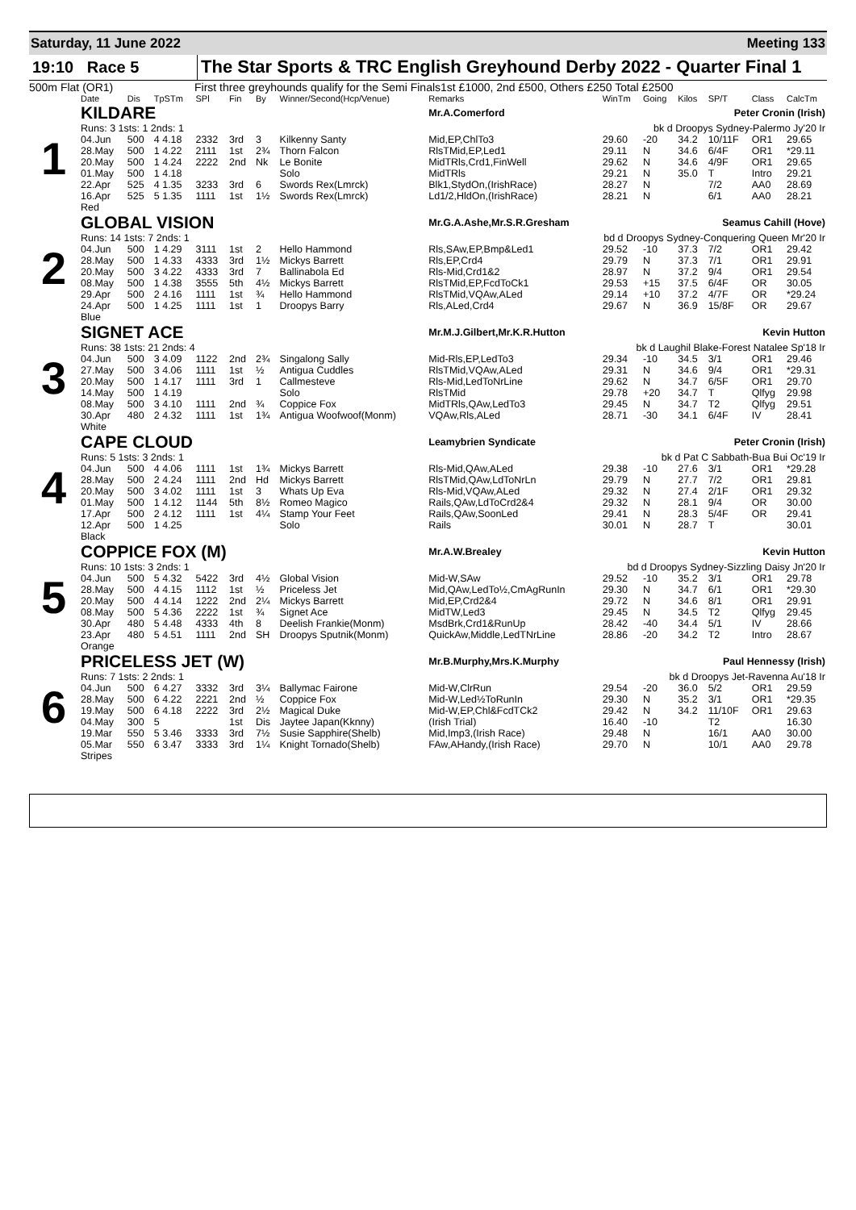Saturday, 11 June 2022 Meeting 133
19:10 Race 5 The Star Sports & TRC English Greyhound Derby 2022 - Quarter Final 1
500m Flat (OR1) First three greyhounds qualify for the Semi Finals1st £1000, 2nd £500, Others £250 Total £2500
| | Date | Dis | TpSTm | SPl | Fin | By | Winner/Second(Hcp/Venue) | Remarks | WinTm | Going | Kilos | SP/T | Class | CalcTm |
| --- | --- | --- | --- | --- | --- | --- | --- | --- | --- | --- | --- | --- | --- | --- |
| 1 | KILDARE | | | | | | | Mr.A.Comerford Peter Cronin (Irish) | | | | | | |
| | Runs: 3 1sts: 1 2nds: 1 | | | | | | | bk d Droopys Sydney-Palermo Jy'20 Ir | | | | | | |
| | 04.Jun | 500 | 4 4.18 | 2332 | 3rd | 3 | Kilkenny Santy | Mid,EP,ChlTo3 | 29.60 | -20 | 34.2 | 10/11F | OR1 | 29.65 |
| | 28.May | 500 | 1 4.22 | 2111 | 1st | 2¾ | Thorn Falcon | RlsTMid,EP,Led1 | 29.11 | N | 34.6 | 6/4F | OR1 | *29.11 |
| | 20.May | 500 | 1 4.24 | 2222 | 2nd | Nk | Le Bonite | MidTRls,Crd1,FinWell | 29.62 | N | 34.6 | 4/9F | OR1 | 29.65 |
| | 01.May | 500 | 1 4.18 | | | | Solo | MidTRls | 29.21 | N | 35.0 | T | Intro | 29.21 |
| | 22.Apr | 525 | 4 1.35 | 3233 | 3rd | 6 | Swords Rex(Lmrck) | Blk1,StydOn,(IrishRace) | 28.27 | N | | 7/2 | AA0 | 28.69 |
| | 16.Apr | 525 | 5 1.35 | 1111 | 1st | 1½ | Swords Rex(Lmrck) | Ld1/2,HldOn,(IrishRace) | 28.21 | N | | 6/1 | AA0 | 28.21 |
| | Red | | | | | | | | | | | | | |
| 2 | GLOBAL VISION | | | | | | | Mr.G.A.Ashe,Mr.S.R.Gresham Seamus Cahill (Hove) | | | | | | |
| | Runs: 14 1sts: 7 2nds: 1 | | | | | | | bd d Droopys Sydney-Conquering Queen Mr'20 Ir | | | | | | |
| | 04.Jun | 500 | 1 4.29 | 3111 | 1st | 2 | Hello Hammond | Rls,SAw,EP,Bmp&Led1 | 29.52 | -10 | 37.3 | 7/2 | OR1 | 29.42 |
| | 28.May | 500 | 1 4.33 | 4333 | 3rd | 1½ | Mickys Barrett | Rls,EP,Crd4 | 29.79 | N | 37.3 | 7/1 | OR1 | 29.91 |
| | 20.May | 500 | 3 4.22 | 4333 | 3rd | 7 | Ballinabola Ed | Rls-Mid,Crd1&2 | 28.97 | N | 37.2 | 9/4 | OR1 | 29.54 |
| | 08.May | 500 | 1 4.38 | 3555 | 5th | 4½ | Mickys Barrett | RlsTMid,EP,FcdToCk1 | 29.53 | +15 | 37.5 | 6/4F | OR | 30.05 |
| | 29.Apr | 500 | 2 4.16 | 1111 | 1st | ¾ | Hello Hammond | RlsTMid,VQAw,ALed | 29.14 | +10 | 37.2 | 4/7F | OR | *29.24 |
| | 24.Apr | 500 | 1 4.25 | 1111 | 1st | 1 | Droopys Barry | Rls,ALed,Crd4 | 29.67 | N | 36.9 | 15/8F | OR | 29.67 |
| | Blue | | | | | | | | | | | | | |
| 3 | SIGNET ACE | | | | | | | Mr.M.J.Gilbert,Mr.K.R.Hutton Kevin Hutton | | | | | | |
| | Runs: 38 1sts: 21 2nds: 4 | | | | | | | bk d Laughil Blake-Forest Natalee Sp'18 Ir | | | | | | |
| | 04.Jun | 500 | 3 4.09 | 1122 | 2nd | 2¾ | Singalong Sally | Mid-Rls,EP,LedTo3 | 29.34 | -10 | 34.5 | 3/1 | OR1 | 29.46 |
| | 27.May | 500 | 3 4.06 | 1111 | 1st | ½ | Antigua Cuddles | RlsTMid,VQAw,ALed | 29.31 | N | 34.6 | 9/4 | OR1 | *29.31 |
| | 20.May | 500 | 1 4.17 | 1111 | 3rd | 1 | Callmesteve | Rls-Mid,LedToNrLine | 29.62 | N | 34.7 | 6/5F | OR1 | 29.70 |
| | 14.May | 500 | 1 4.19 | | | | Solo | RlsTMid | 29.78 | +20 | 34.7 | T | Qlfyg | 29.98 |
| | 08.May | 500 | 3 4.10 | 1111 | 2nd | ¾ | Coppice Fox | MidTRls,QAw,LedTo3 | 29.45 | N | 34.7 | T2 | Qlfyg | 29.51 |
| | 30.Apr | 480 | 2 4.32 | 1111 | 1st | 1¾ | Antigua Woofwoof(Monm) | VQAw,Rls,ALed | 28.71 | -30 | 34.1 | 6/4F | IV | 28.41 |
| | White | | | | | | | | | | | | | |
| 4 | CAPE CLOUD | | | | | | | Leamybrien Syndicate Peter Cronin (Irish) | | | | | | |
| | Runs: 5 1sts: 3 2nds: 1 | | | | | | | bk d Pat C Sabbath-Bua Bui Oc'19 Ir | | | | | | |
| | 04.Jun | 500 | 4 4.06 | 1111 | 1st | 1¾ | Mickys Barrett | Rls-Mid,QAw,ALed | 29.38 | -10 | 27.6 | 3/1 | OR1 | *29.28 |
| | 28.May | 500 | 2 4.24 | 1111 | 2nd | Hd | Mickys Barrett | RlsTMid,QAw,LdToNrLn | 29.79 | N | 27.7 | 7/2 | OR1 | 29.81 |
| | 20.May | 500 | 3 4.02 | 1111 | 1st | 3 | Whats Up Eva | Rls-Mid,VQAw,ALed | 29.32 | N | 27.4 | 2/1F | OR1 | 29.32 |
| | 01.May | 500 | 1 4.12 | 1144 | 5th | 8½ | Romeo Magico | Rails,QAw,LdToCrd2&4 | 29.32 | N | 28.1 | 9/4 | OR | 30.00 |
| | 17.Apr | 500 | 2 4.12 | 1111 | 1st | 4¼ | Stamp Your Feet | Rails,QAw,SoonLed | 29.41 | N | 28.3 | 5/4F | OR | 29.41 |
| | 12.Apr | 500 | 1 4.25 | | | | Solo | Rails | 30.01 | N | 28.7 | T | | 30.01 |
| | Black | | | | | | | | | | | | | |
| 5 | COPPICE FOX (M) | | | | | | | Mr.A.W.Brealey Kevin Hutton | | | | | | |
| | Runs: 10 1sts: 3 2nds: 1 | | | | | | | bd d Droopys Sydney-Sizzling Daisy Jn'20 Ir | | | | | | |
| | 04.Jun | 500 | 5 4.32 | 5422 | 3rd | 4½ | Global Vision | Mid-W,SAw | 29.52 | -10 | 35.2 | 3/1 | OR1 | 29.78 |
| | 28.May | 500 | 4 4.15 | 1112 | 1st | ½ | Priceless Jet | Mid,QAw,LedTo½,CmAgRunIn | 29.30 | N | 34.7 | 6/1 | OR1 | *29.30 |
| | 20.May | 500 | 4 4.14 | 1222 | 2nd | 2¼ | Mickys Barrett | Mid,EP,Crd2&4 | 29.72 | N | 34.6 | 8/1 | OR1 | 29.91 |
| | 08.May | 500 | 5 4.36 | 2222 | 1st | ¾ | Signet Ace | MidTW,Led3 | 29.45 | N | 34.5 | T2 | Qlfyg | 29.45 |
| | 30.Apr | 480 | 5 4.48 | 4333 | 4th | 8 | Deelish Frankie(Monm) | MsdBrk,Crd1&RunUp | 28.42 | -40 | 34.4 | 5/1 | IV | 28.66 |
| | 23.Apr | 480 | 5 4.51 | 1111 | 2nd | SH | Droopys Sputnik(Monm) | QuickAw,Middle,LedTNrLine | 28.86 | -20 | 34.2 | T2 | Intro | 28.67 |
| | Orange | | | | | | | | | | | | | |
| 6 | PRICELESS JET (W) | | | | | | | Mr.B.Murphy,Mrs.K.Murphy Paul Hennessy (Irish) | | | | | | |
| | Runs: 7 1sts: 2 2nds: 1 | | | | | | | bk d Droopys Jet-Ravenna Au'18 Ir | | | | | | |
| | 04.Jun | 500 | 6 4.27 | 3332 | 3rd | 3¼ | Ballymac Fairone | Mid-W,ClrRun | 29.54 | -20 | 36.0 | 5/2 | OR1 | 29.59 |
| | 28.May | 500 | 6 4.22 | 2221 | 2nd | ½ | Coppice Fox | Mid-W,Led½ToRunIn | 29.30 | N | 35.2 | 3/1 | OR1 | *29.35 |
| | 19.May | 500 | 6 4.18 | 2222 | 3rd | 2½ | Magical Duke | Mid-W,EP,Chl&FcdTCk2 | 29.42 | N | 34.2 | 11/10F | OR1 | 29.63 |
| | 04.May | 300 | 5 | | 1st | Dis | Jaytee Japan(Kknny) | (Irish Trial) | 16.40 | -10 | | T2 | | 16.30 |
| | 19.Mar | 550 | 5 3.46 | 3333 | 3rd | 7½ | Susie Sapphire(Shelb) | Mid,Imp3,(Irish Race) | 29.48 | N | | 16/1 | AA0 | 30.00 |
| | 05.Mar | 550 | 6 3.47 | 3333 | 3rd | 1¼ | Knight Tornado(Shelb) | FAw,AHandy,(Irish Race) | 29.70 | N | | 10/1 | AA0 | 29.78 |
| | Stripes | | | | | | | | | | | | | |